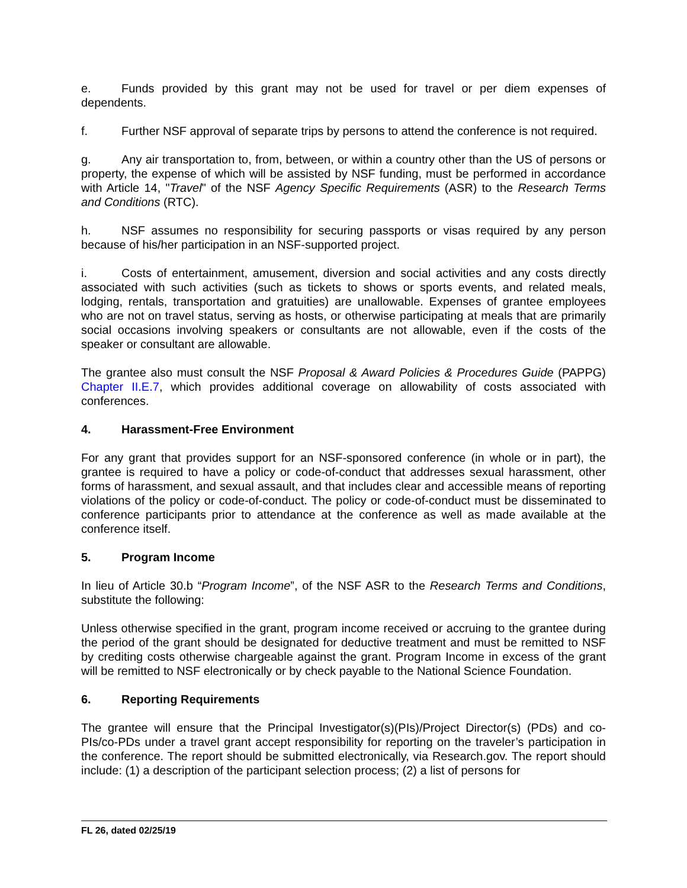e. Funds provided by this grant may not be used for travel or per diem expenses of dependents.
f. Further NSF approval of separate trips by persons to attend the conference is not required.
g. Any air transportation to, from, between, or within a country other than the US of persons or property, the expense of which will be assisted by NSF funding, must be performed in accordance with Article 14, "Travel" of the NSF Agency Specific Requirements (ASR) to the Research Terms and Conditions (RTC).
h. NSF assumes no responsibility for securing passports or visas required by any person because of his/her participation in an NSF-supported project.
i. Costs of entertainment, amusement, diversion and social activities and any costs directly associated with such activities (such as tickets to shows or sports events, and related meals, lodging, rentals, transportation and gratuities) are unallowable. Expenses of grantee employees who are not on travel status, serving as hosts, or otherwise participating at meals that are primarily social occasions involving speakers or consultants are not allowable, even if the costs of the speaker or consultant are allowable.
The grantee also must consult the NSF Proposal & Award Policies & Procedures Guide (PAPPG) Chapter II.E.7, which provides additional coverage on allowability of costs associated with conferences.
4. Harassment-Free Environment
For any grant that provides support for an NSF-sponsored conference (in whole or in part), the grantee is required to have a policy or code-of-conduct that addresses sexual harassment, other forms of harassment, and sexual assault, and that includes clear and accessible means of reporting violations of the policy or code-of-conduct. The policy or code-of-conduct must be disseminated to conference participants prior to attendance at the conference as well as made available at the conference itself.
5. Program Income
In lieu of Article 30.b “Program Income”, of the NSF ASR to the Research Terms and Conditions, substitute the following:
Unless otherwise specified in the grant, program income received or accruing to the grantee during the period of the grant should be designated for deductive treatment and must be remitted to NSF by crediting costs otherwise chargeable against the grant. Program Income in excess of the grant will be remitted to NSF electronically or by check payable to the National Science Foundation.
6. Reporting Requirements
The grantee will ensure that the Principal Investigator(s)(PIs)/Project Director(s) (PDs) and co-PIs/co-PDs under a travel grant accept responsibility for reporting on the traveler’s participation in the conference. The report should be submitted electronically, via Research.gov. The report should include: (1) a description of the participant selection process; (2) a list of persons for
FL 26, dated 02/25/19